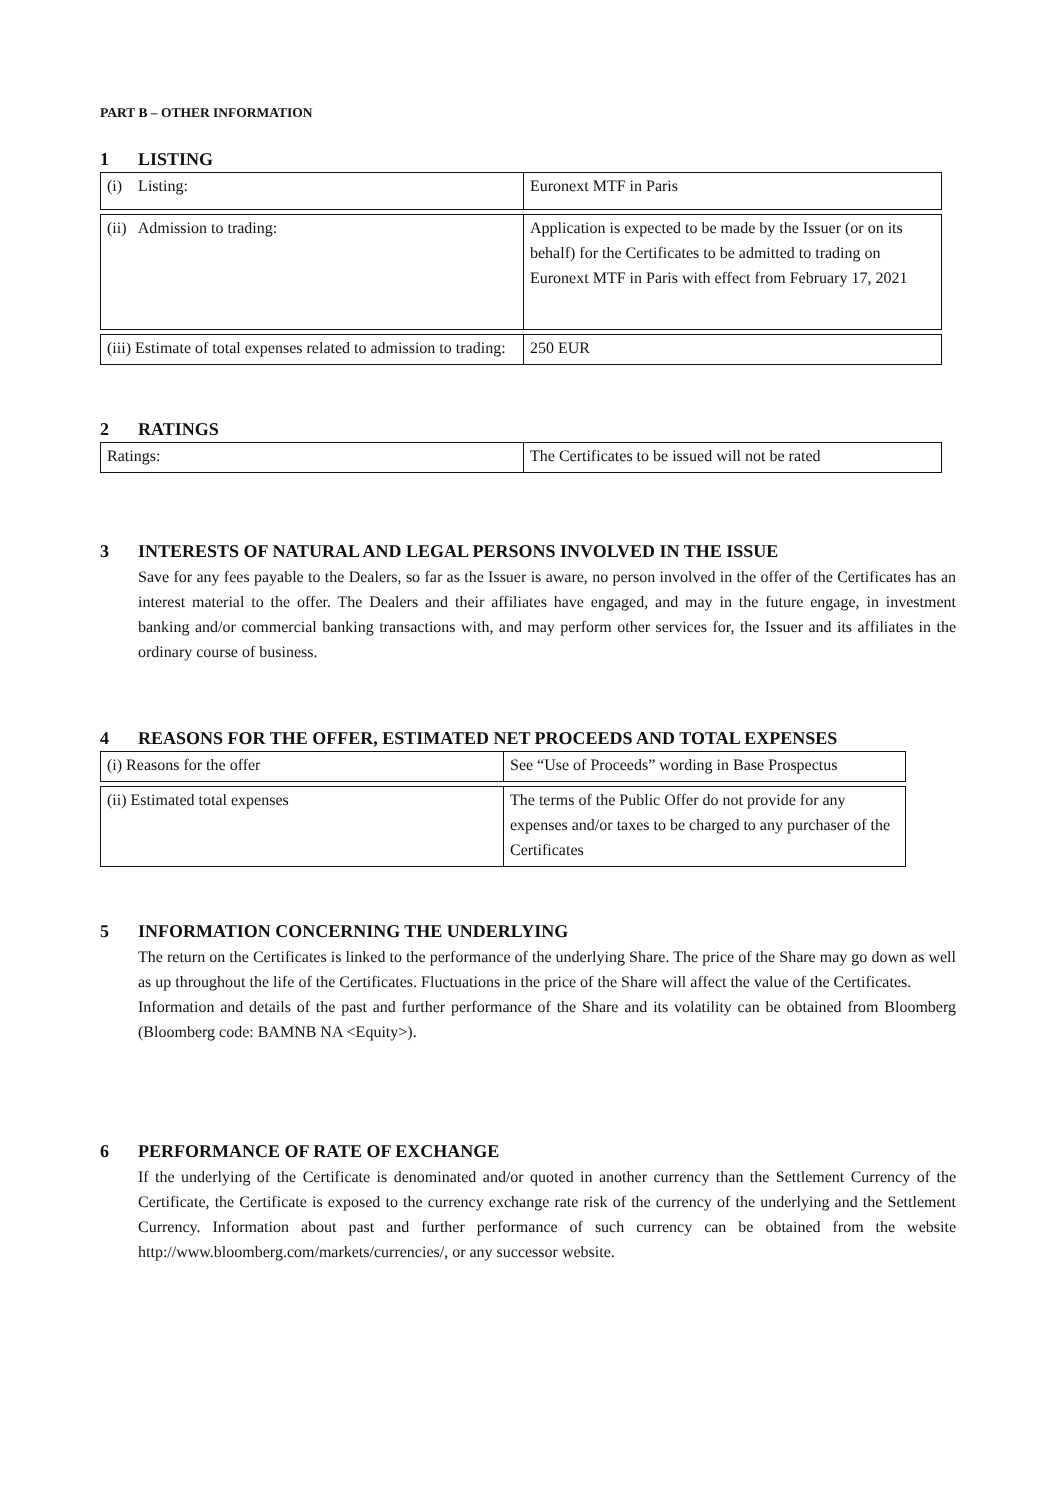PART B – OTHER INFORMATION
1 LISTING
| (i) Listing: | Euronext MTF in Paris |
| (ii) Admission to trading: | Application is expected to be made by the Issuer (or on its behalf) for the Certificates to be admitted to trading on Euronext MTF in Paris with effect from February 17, 2021 |
| (iii) Estimate of total expenses related to admission to trading: | 250 EUR |
2 RATINGS
| Ratings: | The Certificates to be issued will not be rated |
3 INTERESTS OF NATURAL AND LEGAL PERSONS INVOLVED IN THE ISSUE
Save for any fees payable to the Dealers, so far as the Issuer is aware, no person involved in the offer of the Certificates has an interest material to the offer. The Dealers and their affiliates have engaged, and may in the future engage, in investment banking and/or commercial banking transactions with, and may perform other services for, the Issuer and its affiliates in the ordinary course of business.
4 REASONS FOR THE OFFER, ESTIMATED NET PROCEEDS AND TOTAL EXPENSES
| (i) Reasons for the offer | See “Use of Proceeds” wording in Base Prospectus |
| (ii) Estimated total expenses | The terms of the Public Offer do not provide for any expenses and/or taxes to be charged to any purchaser of the Certificates |
5 INFORMATION CONCERNING THE UNDERLYING
The return on the Certificates is linked to the performance of the underlying Share. The price of the Share may go down as well as up throughout the life of the Certificates. Fluctuations in the price of the Share will affect the value of the Certificates.
Information and details of the past and further performance of the Share and its volatility can be obtained from Bloomberg (Bloomberg code: BAMNB NA <Equity>).
6 PERFORMANCE OF RATE OF EXCHANGE
If the underlying of the Certificate is denominated and/or quoted in another currency than the Settlement Currency of the Certificate, the Certificate is exposed to the currency exchange rate risk of the currency of the underlying and the Settlement Currency. Information about past and further performance of such currency can be obtained from the website http://www.bloomberg.com/markets/currencies/, or any successor website.